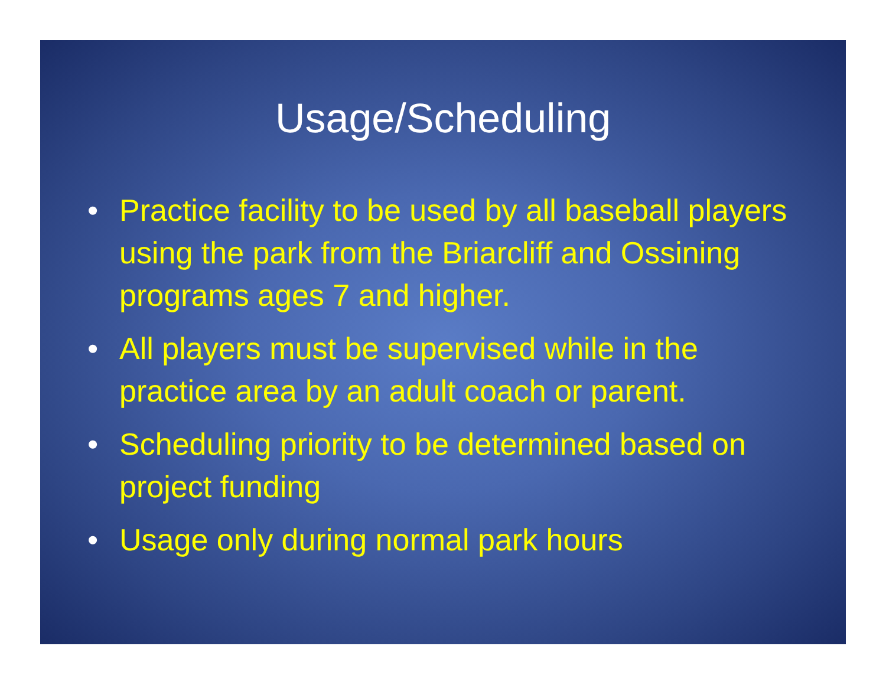Usage/Scheduling
• Practice facility to be used by all baseball players using the park from the Briarcliff and Ossining programs ages 7 and higher.
• All players must be supervised while in the practice area by an adult coach or parent.
• Scheduling priority to be determined based on project funding
• Usage only during normal park hours